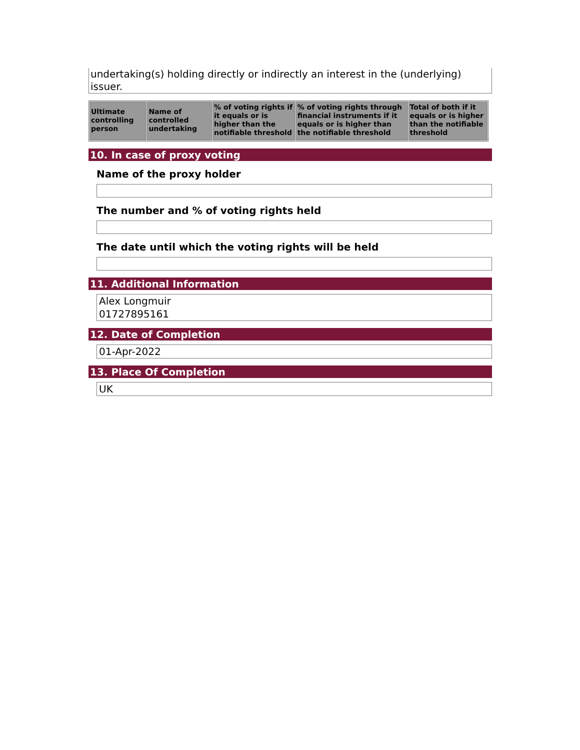undertaking(s) holding directly or indirectly an interest in the (underlying) issuer.
| Ultimate controlling person | Name of controlled undertaking | % of voting rights if it equals or is higher than the notifiable threshold | % of voting rights through financial instruments if it equals or is higher than the notifiable threshold | Total of both if it equals or is higher than the notifiable threshold |
| --- | --- | --- | --- | --- |
10. In case of proxy voting
Name of the proxy holder
The number and % of voting rights held
The date until which the voting rights will be held
11. Additional Information
Alex Longmuir
01727895161
12. Date of Completion
01-Apr-2022
13. Place Of Completion
UK